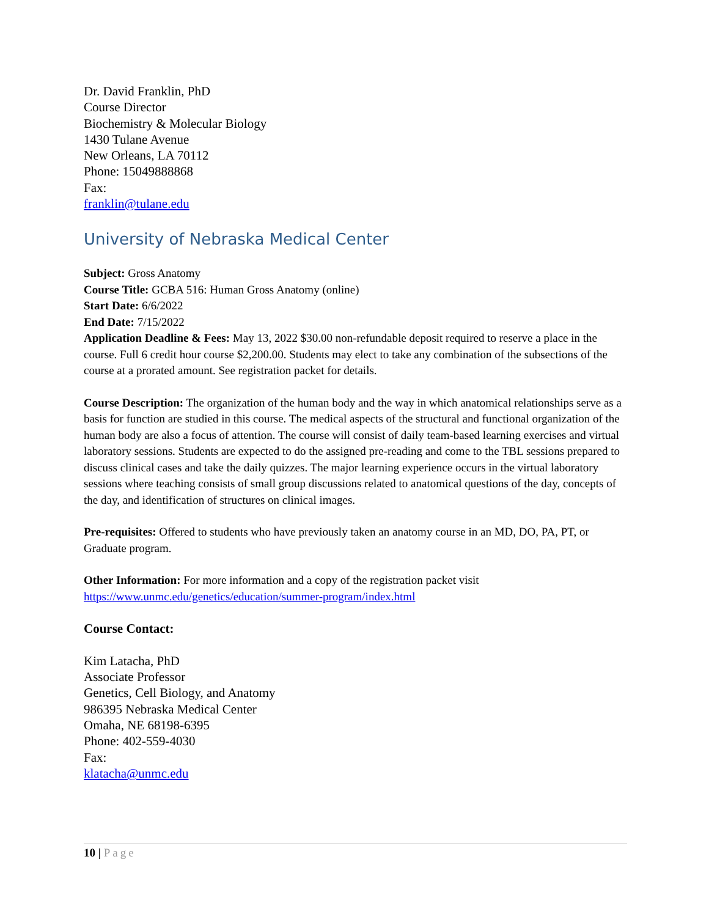Dr. David Franklin, PhD
Course Director
Biochemistry & Molecular Biology
1430 Tulane Avenue
New Orleans, LA 70112
Phone: 15049888868
Fax:
franklin@tulane.edu
University of Nebraska Medical Center
Subject: Gross Anatomy
Course Title: GCBA 516: Human Gross Anatomy (online)
Start Date: 6/6/2022
End Date: 7/15/2022
Application Deadline & Fees: May 13, 2022 $30.00 non-refundable deposit required to reserve a place in the course. Full 6 credit hour course $2,200.00. Students may elect to take any combination of the subsections of the course at a prorated amount. See registration packet for details.
Course Description: The organization of the human body and the way in which anatomical relationships serve as a basis for function are studied in this course. The medical aspects of the structural and functional organization of the human body are also a focus of attention. The course will consist of daily team-based learning exercises and virtual laboratory sessions. Students are expected to do the assigned pre-reading and come to the TBL sessions prepared to discuss clinical cases and take the daily quizzes. The major learning experience occurs in the virtual laboratory sessions where teaching consists of small group discussions related to anatomical questions of the day, concepts of the day, and identification of structures on clinical images.
Pre-requisites: Offered to students who have previously taken an anatomy course in an MD, DO, PA, PT, or Graduate program.
Other Information: For more information and a copy of the registration packet visit https://www.unmc.edu/genetics/education/summer-program/index.html
Course Contact:
Kim Latacha, PhD
Associate Professor
Genetics, Cell Biology, and Anatomy
986395 Nebraska Medical Center
Omaha, NE 68198-6395
Phone: 402-559-4030
Fax:
klatacha@unmc.edu
10 | Page